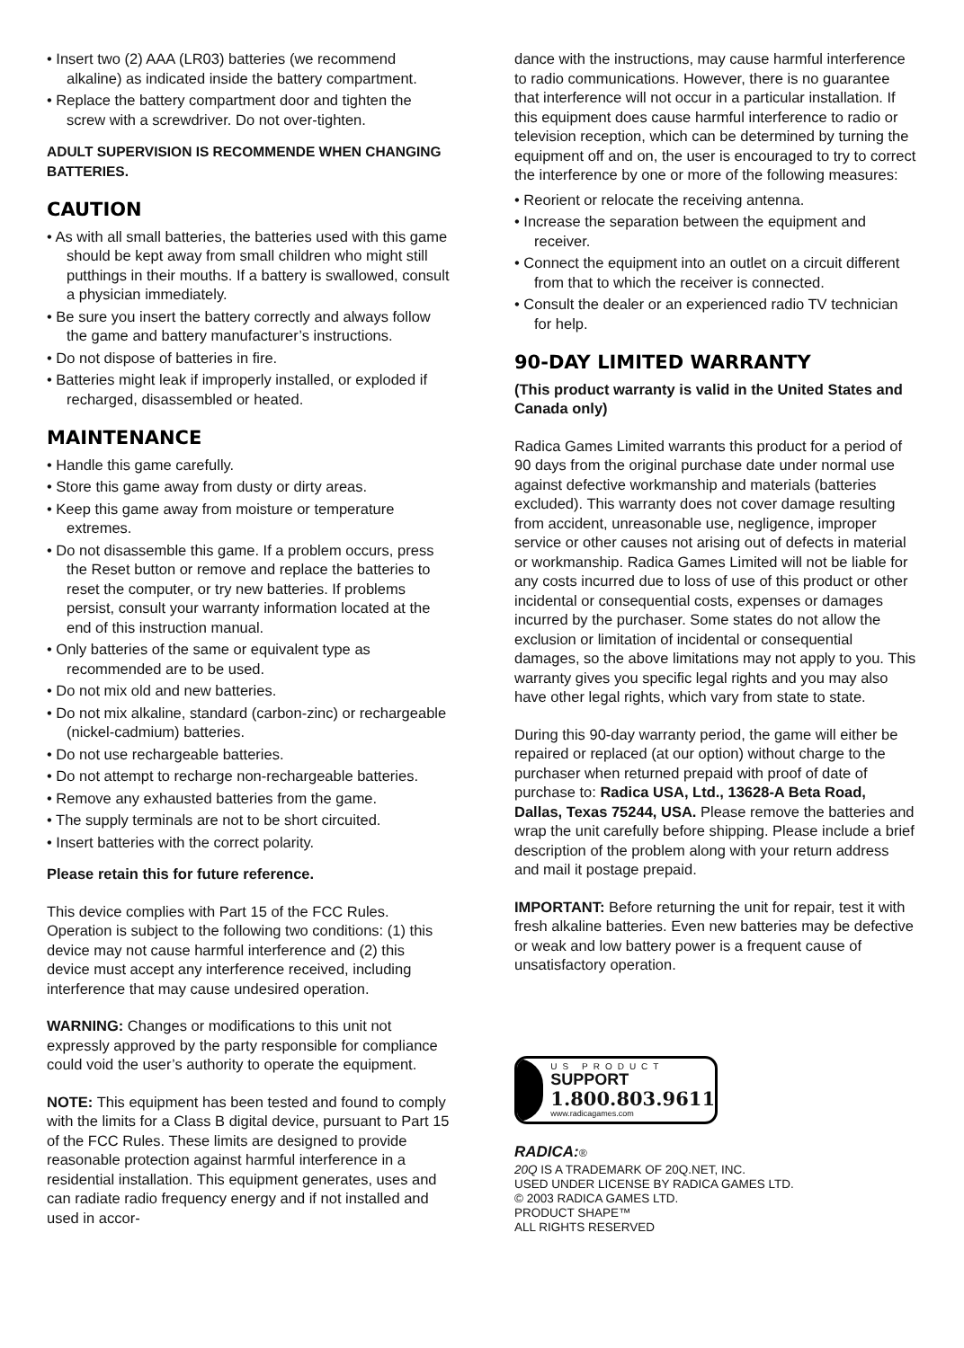• Insert two (2) AAA (LR03) batteries (we recommend alkaline) as indicated inside the battery compartment.
• Replace the battery compartment door and tighten the screw with a screwdriver. Do not over-tighten.
ADULT SUPERVISION IS RECOMMENDE WHEN CHANGING BATTERIES.
CAUTION
• As with all small batteries, the batteries used with this game should be kept away from small children who might still putthings in their mouths. If a battery is swallowed, consult a physician immediately.
• Be sure you insert the battery correctly and always follow the game and battery manufacturer’s instructions.
• Do not dispose of batteries in fire.
• Batteries might leak if improperly installed, or exploded if recharged, disassembled or heated.
MAINTENANCE
• Handle this game carefully.
• Store this game away from dusty or dirty areas.
• Keep this game away from moisture or temperature extremes.
• Do not disassemble this game. If a problem occurs, press the Reset button or remove and replace the batteries to reset the computer, or try new batteries. If problems persist, consult your warranty information located at the end of this instruction manual.
• Only batteries of the same or equivalent type as recommended are to be used.
• Do not mix old and new batteries.
• Do not mix alkaline, standard (carbon-zinc) or rechargeable (nickel-cadmium) batteries.
• Do not use rechargeable batteries.
• Do not attempt to recharge non-rechargeable batteries.
• Remove any exhausted batteries from the game.
• The supply terminals are not to be short circuited.
• Insert batteries with the correct polarity.
Please retain this for future reference.
This device complies with Part 15 of the FCC Rules. Operation is subject to the following two conditions: (1) this device may not cause harmful interference and (2) this device must accept any interference received, including interference that may cause undesired operation.
WARNING: Changes or modifications to this unit not expressly approved by the party responsible for compliance could void the user’s authority to operate the equipment.
NOTE: This equipment has been tested and found to comply with the limits for a Class B digital device, pursuant to Part 15 of the FCC Rules. These limits are designed to provide reasonable protection against harmful interference in a residential installation. This equipment generates, uses and can radiate radio frequency energy and if not installed and used in accor-
dance with the instructions, may cause harmful interference to radio communications. However, there is no guarantee that interference will not occur in a particular installation. If this equipment does cause harmful interference to radio or television reception, which can be determined by turning the equipment off and on, the user is encouraged to try to correct the interference by one or more of the following measures:
• Reorient or relocate the receiving antenna.
• Increase the separation between the equipment and receiver.
• Connect the equipment into an outlet on a circuit different from that to which the receiver is connected.
• Consult the dealer or an experienced radio TV technician for help.
90-DAY LIMITED WARRANTY
(This product warranty is valid in the United States and Canada only)
Radica Games Limited warrants this product for a period of 90 days from the original purchase date under normal use against defective workmanship and materials (batteries excluded). This warranty does not cover damage resulting from accident, unreasonable use, negligence, improper service or other causes not arising out of defects in material or workmanship. Radica Games Limited will not be liable for any costs incurred due to loss of use of this product or other incidental or consequential costs, expenses or damages incurred by the purchaser. Some states do not allow the exclusion or limitation of incidental or consequential damages, so the above limitations may not apply to you. This warranty gives you specific legal rights and you may also have other legal rights, which vary from state to state.
During this 90-day warranty period, the game will either be repaired or replaced (at our option) without charge to the purchaser when returned prepaid with proof of date of purchase to: Radica USA, Ltd., 13628-A Beta Road, Dallas, Texas 75244, USA. Please remove the batteries and wrap the unit carefully before shipping. Please include a brief description of the problem along with your return address and mail it postage prepaid.
IMPORTANT: Before returning the unit for repair, test it with fresh alkaline batteries. Even new batteries may be defective or weak and low battery power is a frequent cause of unsatisfactory operation.
US PRODUCT
SUPPORT
1.800.803.9611
www.radicagames.com
RADICA:®
20Q IS A TRADEMARK OF 20Q.NET, INC.
USED UNDER LICENSE BY RADICA GAMES LTD.
© 2003 RADICA GAMES LTD.
PRODUCT SHAPE™
ALL RIGHTS RESERVED